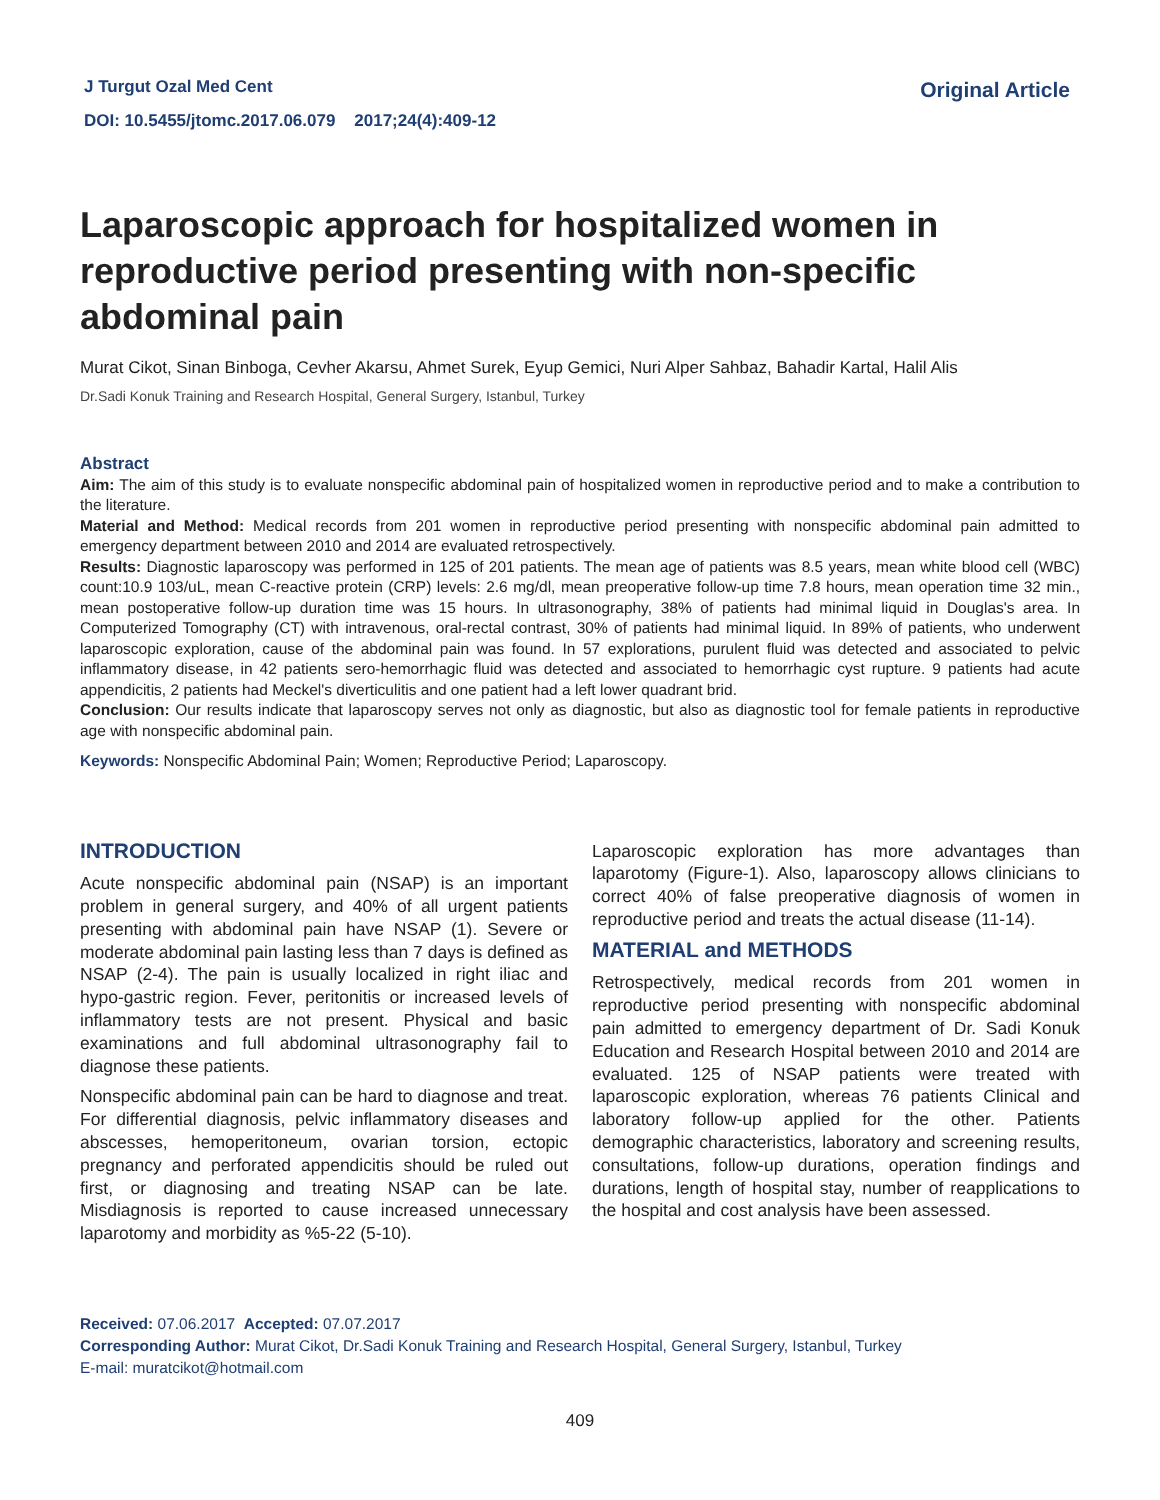J Turgut Ozal Med Cent
DOI: 10.5455/jtomc.2017.06.079 2017;24(4):409-12
Original Article
Laparoscopic approach for hospitalized women in reproductive period presenting with non-specific abdominal pain
Murat Cikot, Sinan Binboga, Cevher Akarsu, Ahmet Surek, Eyup Gemici, Nuri Alper Sahbaz, Bahadir Kartal, Halil Alis
Dr.Sadi Konuk Training and Research Hospital, General Surgery, Istanbul, Turkey
Abstract
Aim: The aim of this study is to evaluate nonspecific abdominal pain of hospitalized women in reproductive period and to make a contribution to the literature.
Material and Method: Medical records from 201 women in reproductive period presenting with nonspecific abdominal pain admitted to emergency department between 2010 and 2014 are evaluated retrospectively.
Results: Diagnostic laparoscopy was performed in 125 of 201 patients. The mean age of patients was 8.5 years, mean white blood cell (WBC) count:10.9 103/uL, mean C-reactive protein (CRP) levels: 2.6 mg/dl, mean preoperative follow-up time 7.8 hours, mean operation time 32 min., mean postoperative follow-up duration time was 15 hours. In ultrasonography, 38% of patients had minimal liquid in Douglas's area. In Computerized Tomography (CT) with intravenous, oral-rectal contrast, 30% of patients had minimal liquid. In 89% of patients, who underwent laparoscopic exploration, cause of the abdominal pain was found. In 57 explorations, purulent fluid was detected and associated to pelvic inflammatory disease, in 42 patients sero-hemorrhagic fluid was detected and associated to hemorrhagic cyst rupture. 9 patients had acute appendicitis, 2 patients had Meckel's diverticulitis and one patient had a left lower quadrant brid.
Conclusion: Our results indicate that laparoscopy serves not only as diagnostic, but also as diagnostic tool for female patients in reproductive age with nonspecific abdominal pain.
Keywords: Nonspecific Abdominal Pain; Women; Reproductive Period; Laparoscopy.
INTRODUCTION
Acute nonspecific abdominal pain (NSAP) is an important problem in general surgery, and 40% of all urgent patients presenting with abdominal pain have NSAP (1). Severe or moderate abdominal pain lasting less than 7 days is defined as NSAP (2-4). The pain is usually localized in right iliac and hypo-gastric region. Fever, peritonitis or increased levels of inflammatory tests are not present. Physical and basic examinations and full abdominal ultrasonography fail to diagnose these patients.
Nonspecific abdominal pain can be hard to diagnose and treat. For differential diagnosis, pelvic inflammatory diseases and abscesses, hemoperitoneum, ovarian torsion, ectopic pregnancy and perforated appendicitis should be ruled out first, or diagnosing and treating NSAP can be late. Misdiagnosis is reported to cause increased unnecessary laparotomy and morbidity as %5-22 (5-10).
Laparoscopic exploration has more advantages than laparotomy (Figure-1). Also, laparoscopy allows clinicians to correct 40% of false preoperative diagnosis of women in reproductive period and treats the actual disease (11-14).
MATERIAL and METHODS
Retrospectively, medical records from 201 women in reproductive period presenting with nonspecific abdominal pain admitted to emergency department of Dr. Sadi Konuk Education and Research Hospital between 2010 and 2014 are evaluated. 125 of NSAP patients were treated with laparoscopic exploration, whereas 76 patients Clinical and laboratory follow-up applied for the other. Patients demographic characteristics, laboratory and screening results, consultations, follow-up durations, operation findings and durations, length of hospital stay, number of reapplications to the hospital and cost analysis have been assessed.
Received: 07.06.2017 Accepted: 07.07.2017
Corresponding Author: Murat Cikot, Dr.Sadi Konuk Training and Research Hospital, General Surgery, Istanbul, Turkey
E-mail: muratcikot@hotmail.com
409